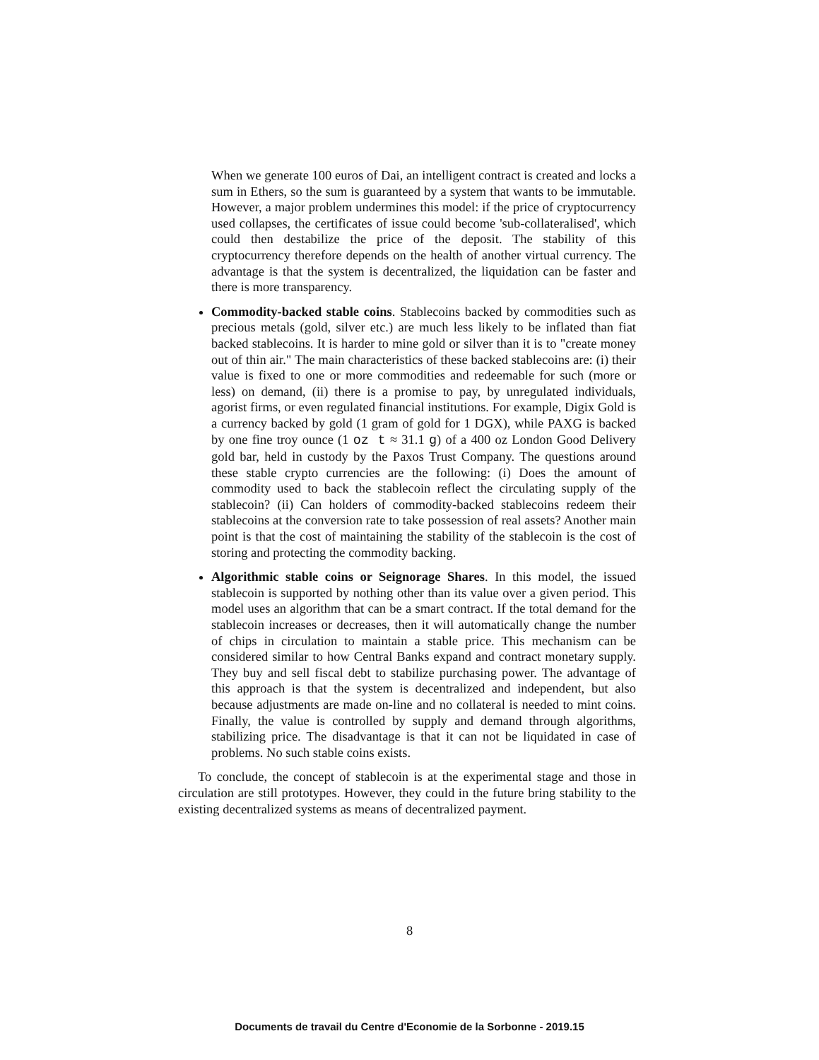When we generate 100 euros of Dai, an intelligent contract is created and locks a sum in Ethers, so the sum is guaranteed by a system that wants to be immutable. However, a major problem undermines this model: if the price of cryptocurrency used collapses, the certificates of issue could become 'sub-collateralised', which could then destabilize the price of the deposit. The stability of this cryptocurrency therefore depends on the health of another virtual currency. The advantage is that the system is decentralized, the liquidation can be faster and there is more transparency.
Commodity-backed stable coins. Stablecoins backed by commodities such as precious metals (gold, silver etc.) are much less likely to be inflated than fiat backed stablecoins. It is harder to mine gold or silver than it is to "create money out of thin air." The main characteristics of these backed stablecoins are: (i) their value is fixed to one or more commodities and redeemable for such (more or less) on demand, (ii) there is a promise to pay, by unregulated individuals, agorist firms, or even regulated financial institutions. For example, Digix Gold is a currency backed by gold (1 gram of gold for 1 DGX), while PAXG is backed by one fine troy ounce (1 oz t ≈ 31.1 g) of a 400 oz London Good Delivery gold bar, held in custody by the Paxos Trust Company. The questions around these stable crypto currencies are the following: (i) Does the amount of commodity used to back the stablecoin reflect the circulating supply of the stablecoin? (ii) Can holders of commodity-backed stablecoins redeem their stablecoins at the conversion rate to take possession of real assets? Another main point is that the cost of maintaining the stability of the stablecoin is the cost of storing and protecting the commodity backing.
Algorithmic stable coins or Seignorage Shares. In this model, the issued stablecoin is supported by nothing other than its value over a given period. This model uses an algorithm that can be a smart contract. If the total demand for the stablecoin increases or decreases, then it will automatically change the number of chips in circulation to maintain a stable price. This mechanism can be considered similar to how Central Banks expand and contract monetary supply. They buy and sell fiscal debt to stabilize purchasing power. The advantage of this approach is that the system is decentralized and independent, but also because adjustments are made on-line and no collateral is needed to mint coins. Finally, the value is controlled by supply and demand through algorithms, stabilizing price. The disadvantage is that it can not be liquidated in case of problems. No such stable coins exists.
To conclude, the concept of stablecoin is at the experimental stage and those in circulation are still prototypes. However, they could in the future bring stability to the existing decentralized systems as means of decentralized payment.
8
Documents de travail du Centre d'Economie de la Sorbonne - 2019.15